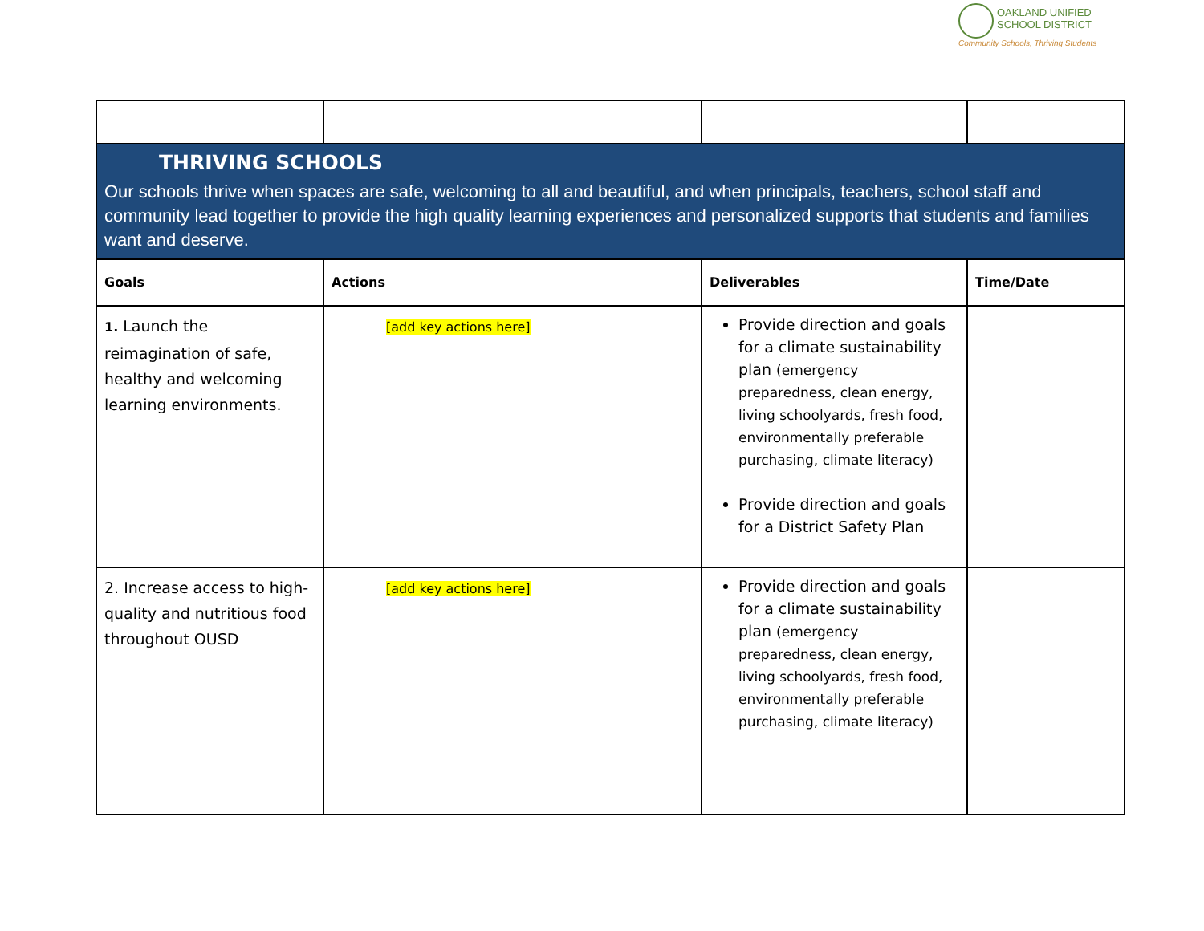OAKLAND UNIFIED
SCHOOL DISTRICT
Community Schools, Thriving Students
| THRIVING SCHOOLS Our schools thrive when spaces are safe, welcoming to all and beautiful, and when principals, teachers, school staff and community lead together to provide the high quality learning experiences and personalized supports that students and families want and deserve. | | | |
| Goals | Actions | Deliverables | Time/Date |
| 1. Launch the reimagination of safe, healthy and welcoming learning environments. | [add key actions here] | Provide direction and goals for a climate sustainability plan (emergency preparedness, clean energy, living schoolyards, fresh food, environmentally preferable purchasing, climate literacy) Provide direction and goals for a District Safety Plan | |
| 2. Increase access to high-quality and nutritious food throughout OUSD | [add key actions here] | Provide direction and goals for a climate sustainability plan (emergency preparedness, clean energy, living schoolyards, fresh food, environmentally preferable purchasing, climate literacy) | |